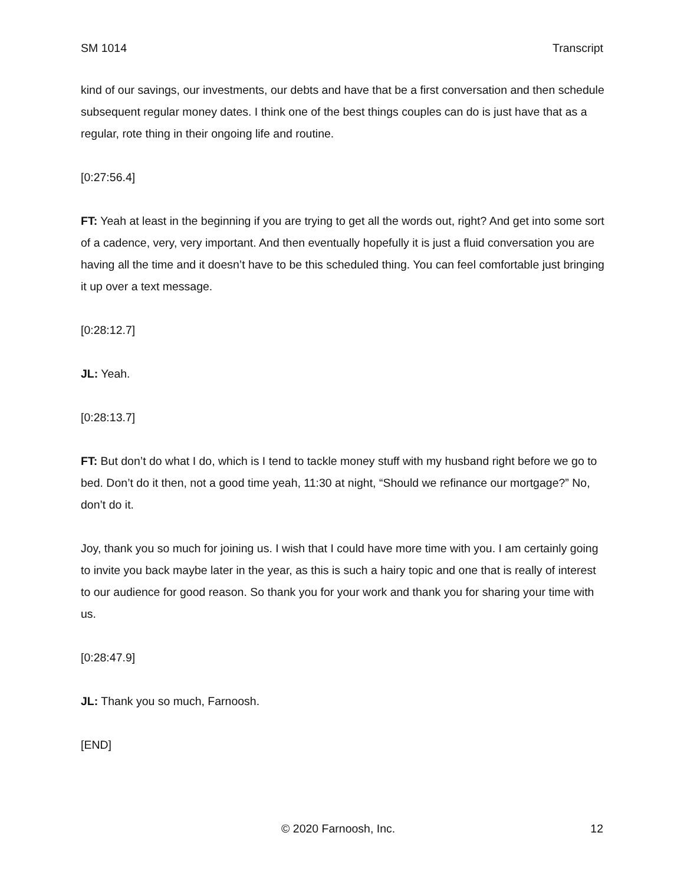SM 1014 Transcript
kind of our savings, our investments, our debts and have that be a first conversation and then schedule subsequent regular money dates. I think one of the best things couples can do is just have that as a regular, rote thing in their ongoing life and routine.
[0:27:56.4]
FT: Yeah at least in the beginning if you are trying to get all the words out, right? And get into some sort of a cadence, very, very important. And then eventually hopefully it is just a fluid conversation you are having all the time and it doesn’t have to be this scheduled thing. You can feel comfortable just bringing it up over a text message.
[0:28:12.7]
JL: Yeah.
[0:28:13.7]
FT: But don’t do what I do, which is I tend to tackle money stuff with my husband right before we go to bed. Don’t do it then, not a good time yeah, 11:30 at night, “Should we refinance our mortgage?” No, don’t do it.
Joy, thank you so much for joining us. I wish that I could have more time with you. I am certainly going to invite you back maybe later in the year, as this is such a hairy topic and one that is really of interest to our audience for good reason. So thank you for your work and thank you for sharing your time with us.
[0:28:47.9]
JL: Thank you so much, Farnoosh.
[END]
© 2020 Farnoosh, Inc. 12